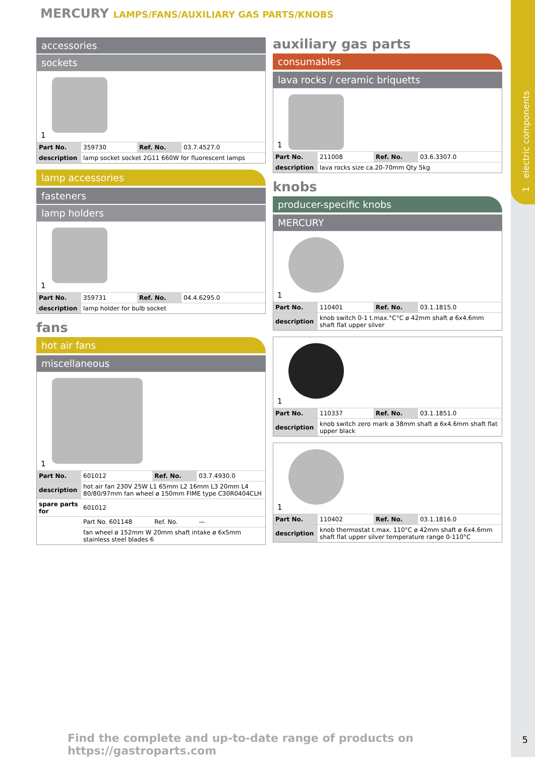1 electric components
MERCURY LAMPS/FANS/AUXILIARY GAS PARTS/KNOBS
accessories
sockets
1
| Part No. | 359730 | Ref. No. | 03.7.4527.0 |
| description | lamp socket socket 2G11 660W for fluorescent lamps | | |
lamp accessories
fasteners
lamp holders
1
| Part No. | 359731 | Ref. No. | 04.4.6295.0 |
| description | lamp holder for bulb socket | | |
fans
hot air fans
miscellaneous
1
| Part No. | 601012 | Ref. No. | 03.7.4930.0 |
| description | hot air fan 230V 25W L1 65mm L2 16mm L3 20mm L4 80/80/97mm fan wheel ø 150mm FIME type C30R0404CLH | | |
| spare parts for | 601012 | | |
| | Part No. 601148 | Ref. No. | — |
| | fan wheel ø 152mm W 20mm shaft intake ø 6x5mm stainless steel blades 6 | | |
auxiliary gas parts
consumables
lava rocks / ceramic briquetts
1
| Part No. | 211008 | Ref. No. | 03.6.3307.0 |
| description | lava rocks size ca.20-70mm Qty 5kg | | |
knobs
producer-specific knobs
MERCURY
1
| Part No. | 110401 | Ref. No. | 03.1.1815.0 |
| description | knob switch 0-1 t.max.°C°C ø 42mm shaft ø 6x4.6mm shaft flat upper silver | | |
1
| Part No. | 110337 | Ref. No. | 03.1.1851.0 |
| description | knob switch zero mark ø 38mm shaft ø 6x4.6mm shaft flat upper black | | |
1
| Part No. | 110402 | Ref. No. | 03.1.1816.0 |
| description | knob thermostat t.max. 110°C ø 42mm shaft ø 6x4.6mm shaft flat upper silver temperature range 0-110°C | | |
Find the complete and up-to-date range of products on https://gastroparts.com
5